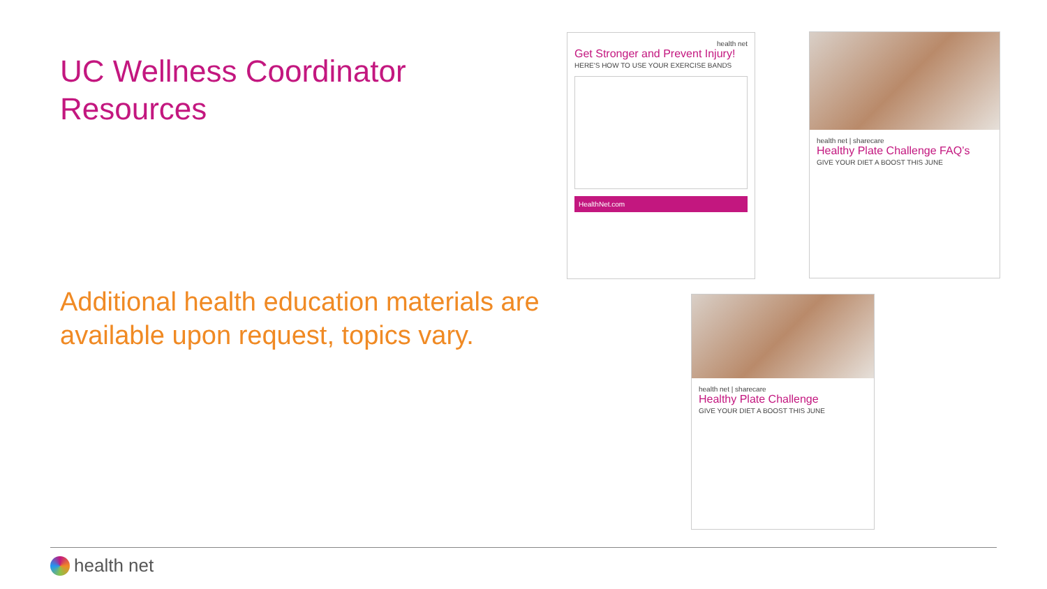UC Wellness Coordinator Resources
Additional health education materials are available upon request, topics vary.
health net
Get Stronger and Prevent Injury!
HERE'S HOW TO USE YOUR EXERCISE BANDS
HealthNet.com
health net | sharecare
Healthy Plate Challenge FAQ’s
GIVE YOUR DIET A BOOST THIS JUNE
health net | sharecare
Healthy Plate Challenge
GIVE YOUR DIET A BOOST THIS JUNE
health net